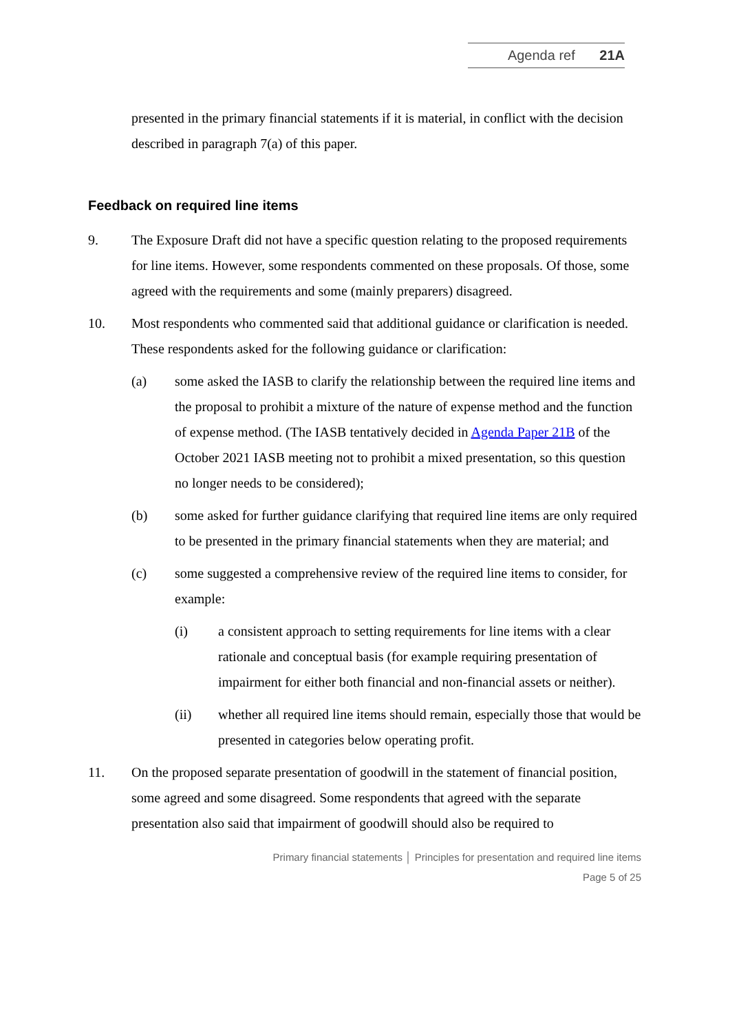Agenda ref 21A
presented in the primary financial statements if it is material, in conflict with the decision described in paragraph 7(a) of this paper.
Feedback on required line items
9. The Exposure Draft did not have a specific question relating to the proposed requirements for line items. However, some respondents commented on these proposals. Of those, some agreed with the requirements and some (mainly preparers) disagreed.
10. Most respondents who commented said that additional guidance or clarification is needed. These respondents asked for the following guidance or clarification:
(a) some asked the IASB to clarify the relationship between the required line items and the proposal to prohibit a mixture of the nature of expense method and the function of expense method. (The IASB tentatively decided in Agenda Paper 21B of the October 2021 IASB meeting not to prohibit a mixed presentation, so this question no longer needs to be considered);
(b) some asked for further guidance clarifying that required line items are only required to be presented in the primary financial statements when they are material; and
(c) some suggested a comprehensive review of the required line items to consider, for example:
(i) a consistent approach to setting requirements for line items with a clear rationale and conceptual basis (for example requiring presentation of impairment for either both financial and non-financial assets or neither).
(ii) whether all required line items should remain, especially those that would be presented in categories below operating profit.
11. On the proposed separate presentation of goodwill in the statement of financial position, some agreed and some disagreed. Some respondents that agreed with the separate presentation also said that impairment of goodwill should also be required to
Primary financial statements │ Principles for presentation and required line items
Page 5 of 25